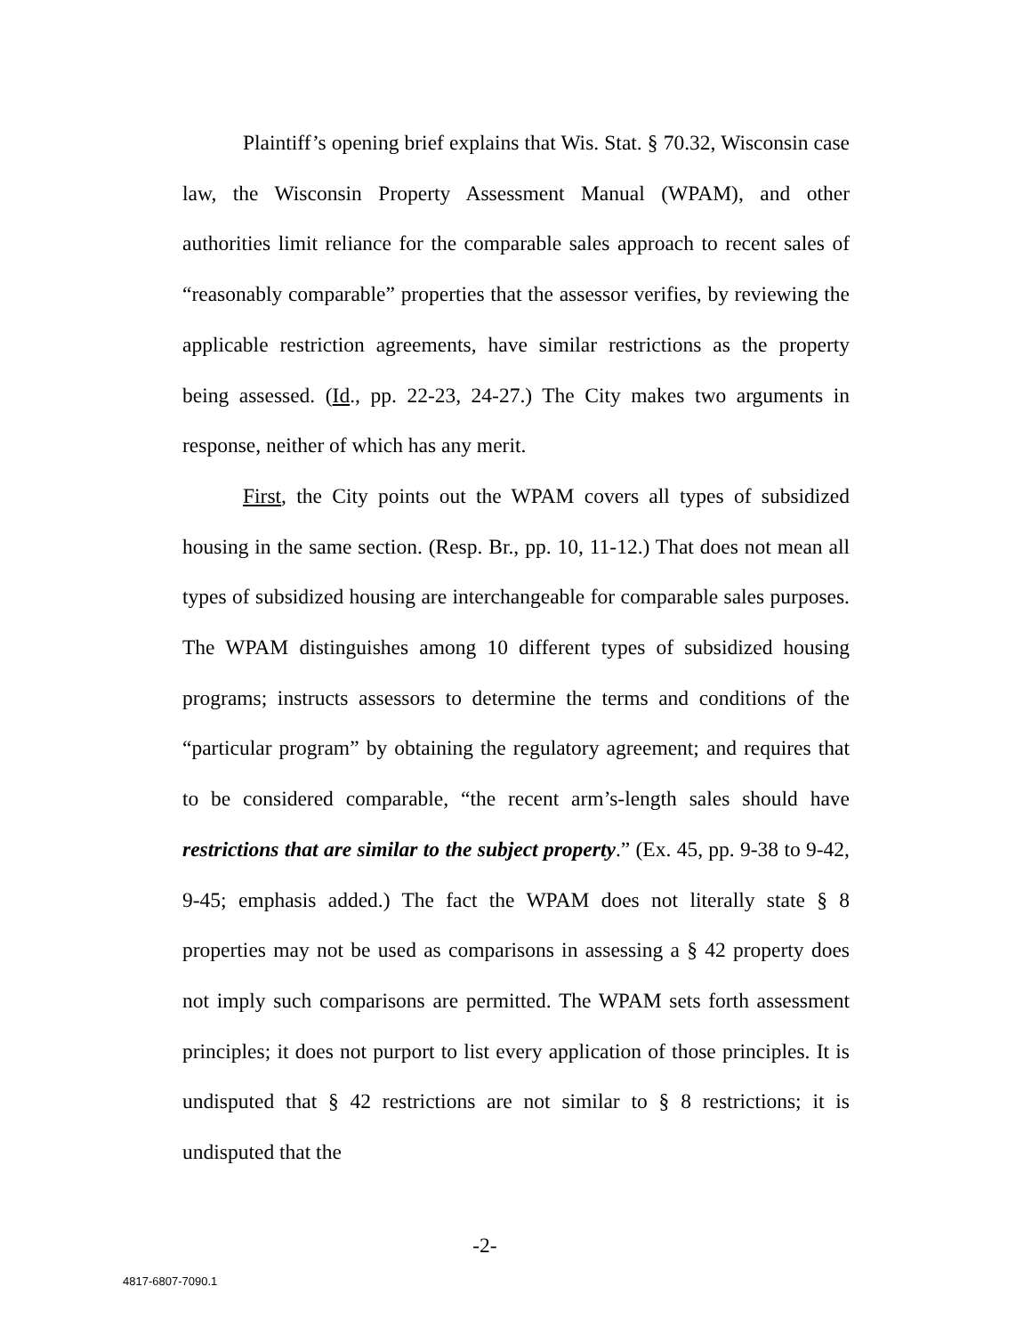Plaintiff’s opening brief explains that Wis. Stat. § 70.32, Wisconsin case law, the Wisconsin Property Assessment Manual (WPAM), and other authorities limit reliance for the comparable sales approach to recent sales of “reasonably comparable” properties that the assessor verifies, by reviewing the applicable restriction agreements, have similar restrictions as the property being assessed. (Id., pp. 22-23, 24-27.) The City makes two arguments in response, neither of which has any merit.
First, the City points out the WPAM covers all types of subsidized housing in the same section. (Resp. Br., pp. 10, 11-12.) That does not mean all types of subsidized housing are interchangeable for comparable sales purposes. The WPAM distinguishes among 10 different types of subsidized housing programs; instructs assessors to determine the terms and conditions of the “particular program” by obtaining the regulatory agreement; and requires that to be considered comparable, “the recent arm’s-length sales should have restrictions that are similar to the subject property.” (Ex. 45, pp. 9-38 to 9-42, 9-45; emphasis added.) The fact the WPAM does not literally state § 8 properties may not be used as comparisons in assessing a § 42 property does not imply such comparisons are permitted. The WPAM sets forth assessment principles; it does not purport to list every application of those principles. It is undisputed that § 42 restrictions are not similar to § 8 restrictions; it is undisputed that the
-2-
4817-6807-7090.1